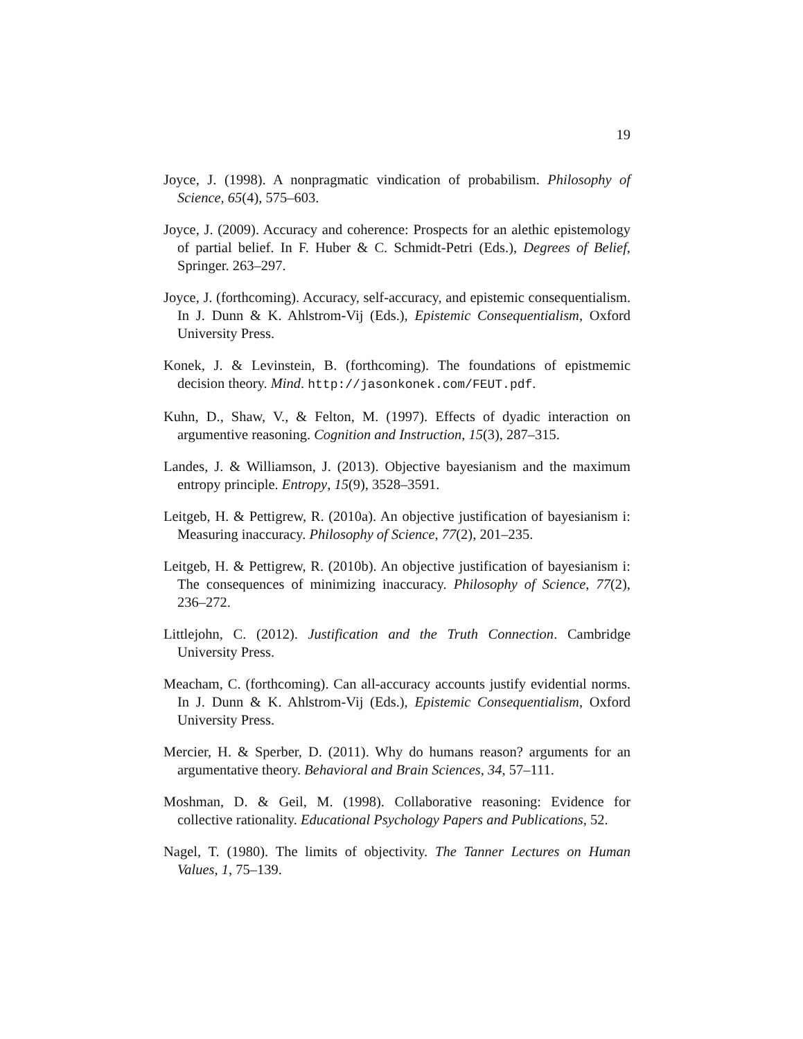19
Joyce, J. (1998). A nonpragmatic vindication of probabilism. Philosophy of Science, 65(4), 575–603.
Joyce, J. (2009). Accuracy and coherence: Prospects for an alethic epistemology of partial belief. In F. Huber & C. Schmidt-Petri (Eds.), Degrees of Belief, Springer. 263–297.
Joyce, J. (forthcoming). Accuracy, self-accuracy, and epistemic consequentialism. In J. Dunn & K. Ahlstrom-Vij (Eds.), Epistemic Consequentialism, Oxford University Press.
Konek, J. & Levinstein, B. (forthcoming). The foundations of epistmemic decision theory. Mind. http://jasonkonek.com/FEUT.pdf.
Kuhn, D., Shaw, V., & Felton, M. (1997). Effects of dyadic interaction on argumentive reasoning. Cognition and Instruction, 15(3), 287–315.
Landes, J. & Williamson, J. (2013). Objective bayesianism and the maximum entropy principle. Entropy, 15(9), 3528–3591.
Leitgeb, H. & Pettigrew, R. (2010a). An objective justification of bayesianism i: Measuring inaccuracy. Philosophy of Science, 77(2), 201–235.
Leitgeb, H. & Pettigrew, R. (2010b). An objective justification of bayesianism i: The consequences of minimizing inaccuracy. Philosophy of Science, 77(2), 236–272.
Littlejohn, C. (2012). Justification and the Truth Connection. Cambridge University Press.
Meacham, C. (forthcoming). Can all-accuracy accounts justify evidential norms. In J. Dunn & K. Ahlstrom-Vij (Eds.), Epistemic Consequentialism, Oxford University Press.
Mercier, H. & Sperber, D. (2011). Why do humans reason? arguments for an argumentative theory. Behavioral and Brain Sciences, 34, 57–111.
Moshman, D. & Geil, M. (1998). Collaborative reasoning: Evidence for collective rationality. Educational Psychology Papers and Publications, 52.
Nagel, T. (1980). The limits of objectivity. The Tanner Lectures on Human Values, 1, 75–139.